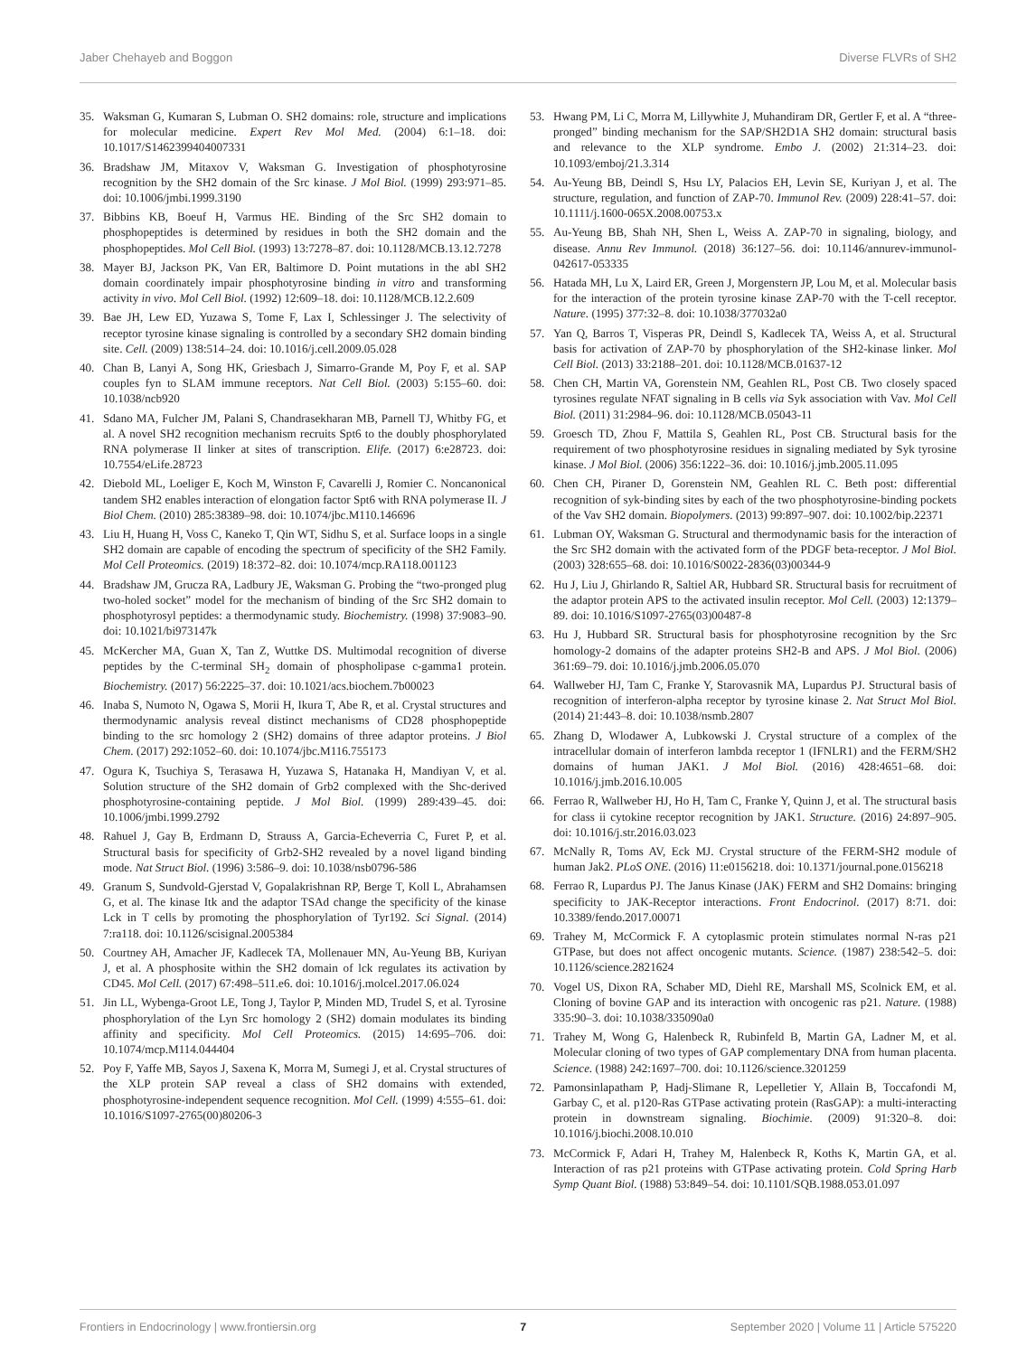Jaber Chehayeb and Boggon Diverse FLVRs of SH2
35. Waksman G, Kumaran S, Lubman O. SH2 domains: role, structure and implications for molecular medicine. Expert Rev Mol Med. (2004) 6:1–18. doi: 10.1017/S1462399404007331
36. Bradshaw JM, Mitaxov V, Waksman G. Investigation of phosphotyrosine recognition by the SH2 domain of the Src kinase. J Mol Biol. (1999) 293:971–85. doi: 10.1006/jmbi.1999.3190
37. Bibbins KB, Boeuf H, Varmus HE. Binding of the Src SH2 domain to phosphopeptides is determined by residues in both the SH2 domain and the phosphopeptides. Mol Cell Biol. (1993) 13:7278–87. doi: 10.1128/MCB.13.12.7278
38. Mayer BJ, Jackson PK, Van ER, Baltimore D. Point mutations in the abl SH2 domain coordinately impair phosphotyrosine binding in vitro and transforming activity in vivo. Mol Cell Biol. (1992) 12:609–18. doi: 10.1128/MCB.12.2.609
39. Bae JH, Lew ED, Yuzawa S, Tome F, Lax I, Schlessinger J. The selectivity of receptor tyrosine kinase signaling is controlled by a secondary SH2 domain binding site. Cell. (2009) 138:514–24. doi: 10.1016/j.cell.2009.05.028
40. Chan B, Lanyi A, Song HK, Griesbach J, Simarro-Grande M, Poy F, et al. SAP couples fyn to SLAM immune receptors. Nat Cell Biol. (2003) 5:155–60. doi: 10.1038/ncb920
41. Sdano MA, Fulcher JM, Palani S, Chandrasekharan MB, Parnell TJ, Whitby FG, et al. A novel SH2 recognition mechanism recruits Spt6 to the doubly phosphorylated RNA polymerase II linker at sites of transcription. Elife. (2017) 6:e28723. doi: 10.7554/eLife.28723
42. Diebold ML, Loeliger E, Koch M, Winston F, Cavarelli J, Romier C. Noncanonical tandem SH2 enables interaction of elongation factor Spt6 with RNA polymerase II. J Biol Chem. (2010) 285:38389–98. doi: 10.1074/jbc.M110.146696
43. Liu H, Huang H, Voss C, Kaneko T, Qin WT, Sidhu S, et al. Surface loops in a single SH2 domain are capable of encoding the spectrum of specificity of the SH2 Family. Mol Cell Proteomics. (2019) 18:372–82. doi: 10.1074/mcp.RA118.001123
44. Bradshaw JM, Grucza RA, Ladbury JE, Waksman G. Probing the “two-pronged plug two-holed socket” model for the mechanism of binding of the Src SH2 domain to phosphotyrosyl peptides: a thermodynamic study. Biochemistry. (1998) 37:9083–90. doi: 10.1021/bi973147k
45. McKercher MA, Guan X, Tan Z, Wuttke DS. Multimodal recognition of diverse peptides by the C-terminal SH<sub>2</sub> domain of phospholipase c-gamma1 protein. Biochemistry. (2017) 56:2225–37. doi: 10.1021/acs.biochem.7b00023
46. Inaba S, Numoto N, Ogawa S, Morii H, Ikura T, Abe R, et al. Crystal structures and thermodynamic analysis reveal distinct mechanisms of CD28 phosphopeptide binding to the src homology 2 (SH2) domains of three adaptor proteins. J Biol Chem. (2017) 292:1052–60. doi: 10.1074/jbc.M116.755173
47. Ogura K, Tsuchiya S, Terasawa H, Yuzawa S, Hatanaka H, Mandiyan V, et al. Solution structure of the SH2 domain of Grb2 complexed with the Shc-derived phosphotyrosine-containing peptide. J Mol Biol. (1999) 289:439–45. doi: 10.1006/jmbi.1999.2792
48. Rahuel J, Gay B, Erdmann D, Strauss A, Garcia-Echeverria C, Furet P, et al. Structural basis for specificity of Grb2-SH2 revealed by a novel ligand binding mode. Nat Struct Biol. (1996) 3:586–9. doi: 10.1038/nsb0796-586
49. Granum S, Sundvold-Gjerstad V, Gopalakrishnan RP, Berge T, Koll L, Abrahamsen G, et al. The kinase Itk and the adaptor TSAd change the specificity of the kinase Lck in T cells by promoting the phosphorylation of Tyr192. Sci Signal. (2014) 7:ra118. doi: 10.1126/scisignal.2005384
50. Courtney AH, Amacher JF, Kadlecek TA, Mollenauer MN, Au-Yeung BB, Kuriyan J, et al. A phosphosite within the SH2 domain of lck regulates its activation by CD45. Mol Cell. (2017) 67:498–511.e6. doi: 10.1016/j.molcel.2017.06.024
51. Jin LL, Wybenga-Groot LE, Tong J, Taylor P, Minden MD, Trudel S, et al. Tyrosine phosphorylation of the Lyn Src homology 2 (SH2) domain modulates its binding affinity and specificity. Mol Cell Proteomics. (2015) 14:695–706. doi: 10.1074/mcp.M114.044404
52. Poy F, Yaffe MB, Sayos J, Saxena K, Morra M, Sumegi J, et al. Crystal structures of the XLP protein SAP reveal a class of SH2 domains with extended, phosphotyrosine-independent sequence recognition. Mol Cell. (1999) 4:555–61. doi: 10.1016/S1097-2765(00)80206-3
53. Hwang PM, Li C, Morra M, Lillywhite J, Muhandiram DR, Gertler F, et al. A “three-pronged” binding mechanism for the SAP/SH2D1A SH2 domain: structural basis and relevance to the XLP syndrome. Embo J. (2002) 21:314–23. doi: 10.1093/emboj/21.3.314
54. Au-Yeung BB, Deindl S, Hsu LY, Palacios EH, Levin SE, Kuriyan J, et al. The structure, regulation, and function of ZAP-70. Immunol Rev. (2009) 228:41–57. doi: 10.1111/j.1600-065X.2008.00753.x
55. Au-Yeung BB, Shah NH, Shen L, Weiss A. ZAP-70 in signaling, biology, and disease. Annu Rev Immunol. (2018) 36:127–56. doi: 10.1146/annurev-immunol-042617-053335
56. Hatada MH, Lu X, Laird ER, Green J, Morgenstern JP, Lou M, et al. Molecular basis for the interaction of the protein tyrosine kinase ZAP-70 with the T-cell receptor. Nature. (1995) 377:32–8. doi: 10.1038/377032a0
57. Yan Q, Barros T, Visperas PR, Deindl S, Kadlecek TA, Weiss A, et al. Structural basis for activation of ZAP-70 by phosphorylation of the SH2-kinase linker. Mol Cell Biol. (2013) 33:2188–201. doi: 10.1128/MCB.01637-12
58. Chen CH, Martin VA, Gorenstein NM, Geahlen RL, Post CB. Two closely spaced tyrosines regulate NFAT signaling in B cells via Syk association with Vav. Mol Cell Biol. (2011) 31:2984–96. doi: 10.1128/MCB.05043-11
59. Groesch TD, Zhou F, Mattila S, Geahlen RL, Post CB. Structural basis for the requirement of two phosphotyrosine residues in signaling mediated by Syk tyrosine kinase. J Mol Biol. (2006) 356:1222–36. doi: 10.1016/j.jmb.2005.11.095
60. Chen CH, Piraner D, Gorenstein NM, Geahlen RL C. Beth post: differential recognition of syk-binding sites by each of the two phosphotyrosine-binding pockets of the Vav SH2 domain. Biopolymers. (2013) 99:897–907. doi: 10.1002/bip.22371
61. Lubman OY, Waksman G. Structural and thermodynamic basis for the interaction of the Src SH2 domain with the activated form of the PDGF beta-receptor. J Mol Biol. (2003) 328:655–68. doi: 10.1016/S0022-2836(03)00344-9
62. Hu J, Liu J, Ghirlando R, Saltiel AR, Hubbard SR. Structural basis for recruitment of the adaptor protein APS to the activated insulin receptor. Mol Cell. (2003) 12:1379–89. doi: 10.1016/S1097-2765(03)00487-8
63. Hu J, Hubbard SR. Structural basis for phosphotyrosine recognition by the Src homology-2 domains of the adapter proteins SH2-B and APS. J Mol Biol. (2006) 361:69–79. doi: 10.1016/j.jmb.2006.05.070
64. Wallweber HJ, Tam C, Franke Y, Starovasnik MA, Lupardus PJ. Structural basis of recognition of interferon-alpha receptor by tyrosine kinase 2. Nat Struct Mol Biol. (2014) 21:443–8. doi: 10.1038/nsmb.2807
65. Zhang D, Wlodawer A, Lubkowski J. Crystal structure of a complex of the intracellular domain of interferon lambda receptor 1 (IFNLR1) and the FERM/SH2 domains of human JAK1. J Mol Biol. (2016) 428:4651–68. doi: 10.1016/j.jmb.2016.10.005
66. Ferrao R, Wallweber HJ, Ho H, Tam C, Franke Y, Quinn J, et al. The structural basis for class ii cytokine receptor recognition by JAK1. Structure. (2016) 24:897–905. doi: 10.1016/j.str.2016.03.023
67. McNally R, Toms AV, Eck MJ. Crystal structure of the FERM-SH2 module of human Jak2. PLoS ONE. (2016) 11:e0156218. doi: 10.1371/journal.pone.0156218
68. Ferrao R, Lupardus PJ. The Janus Kinase (JAK) FERM and SH2 Domains: bringing specificity to JAK-Receptor interactions. Front Endocrinol. (2017) 8:71. doi: 10.3389/fendo.2017.00071
69. Trahey M, McCormick F. A cytoplasmic protein stimulates normal N-ras p21 GTPase, but does not affect oncogenic mutants. Science. (1987) 238:542–5. doi: 10.1126/science.2821624
70. Vogel US, Dixon RA, Schaber MD, Diehl RE, Marshall MS, Scolnick EM, et al. Cloning of bovine GAP and its interaction with oncogenic ras p21. Nature. (1988) 335:90–3. doi: 10.1038/335090a0
71. Trahey M, Wong G, Halenbeck R, Rubinfeld B, Martin GA, Ladner M, et al. Molecular cloning of two types of GAP complementary DNA from human placenta. Science. (1988) 242:1697–700. doi: 10.1126/science.3201259
72. Pamonsinlapatham P, Hadj-Slimane R, Lepelletier Y, Allain B, Toccafondi M, Garbay C, et al. p120-Ras GTPase activating protein (RasGAP): a multi-interacting protein in downstream signaling. Biochimie. (2009) 91:320–8. doi: 10.1016/j.biochi.2008.10.010
73. McCormick F, Adari H, Trahey M, Halenbeck R, Koths K, Martin GA, et al. Interaction of ras p21 proteins with GTPase activating protein. Cold Spring Harb Symp Quant Biol. (1988) 53:849–54. doi: 10.1101/SQB.1988.053.01.097
Frontiers in Endocrinology | www.frontiersin.org 7 September 2020 | Volume 11 | Article 575220